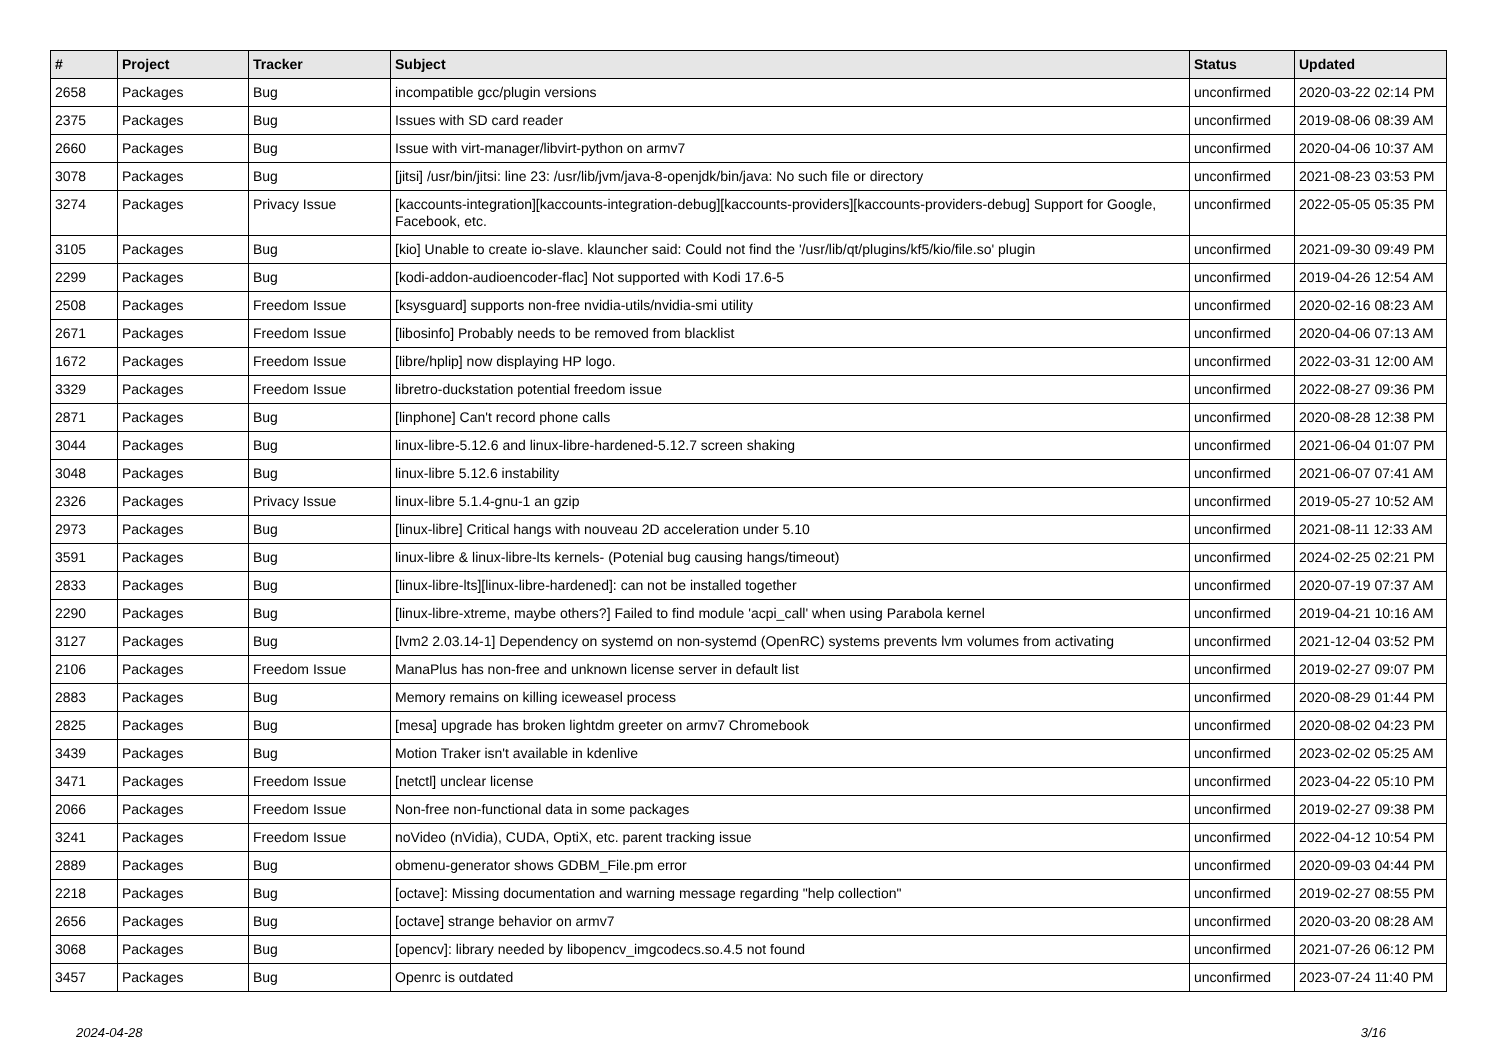| # | Project | Tracker | Subject | Status | Updated |
| --- | --- | --- | --- | --- | --- |
| 2658 | Packages | Bug | incompatible gcc/plugin versions | unconfirmed | 2020-03-22 02:14 PM |
| 2375 | Packages | Bug | Issues with SD card reader | unconfirmed | 2019-08-06 08:39 AM |
| 2660 | Packages | Bug | Issue with virt-manager/libvirt-python on armv7 | unconfirmed | 2020-04-06 10:37 AM |
| 3078 | Packages | Bug | [jitsi] /usr/bin/jitsi: line 23: /usr/lib/jvm/java-8-openjdk/bin/java: No such file or directory | unconfirmed | 2021-08-23 03:53 PM |
| 3274 | Packages | Privacy Issue | [kaccounts-integration][kaccounts-integration-debug][kaccounts-providers][kaccounts-providers-debug] Support for Google, Facebook, etc. | unconfirmed | 2022-05-05 05:35 PM |
| 3105 | Packages | Bug | [kio] Unable to create io-slave. klauncher said: Could not find the '/usr/lib/qt/plugins/kf5/kio/file.so' plugin | unconfirmed | 2021-09-30 09:49 PM |
| 2299 | Packages | Bug | [kodi-addon-audioencoder-flac] Not supported with Kodi 17.6-5 | unconfirmed | 2019-04-26 12:54 AM |
| 2508 | Packages | Freedom Issue | [ksysguard] supports non-free nvidia-utils/nvidia-smi utility | unconfirmed | 2020-02-16 08:23 AM |
| 2671 | Packages | Freedom Issue | [libosinfo] Probably needs to be removed from blacklist | unconfirmed | 2020-04-06 07:13 AM |
| 1672 | Packages | Freedom Issue | [libre/hplip] now displaying HP logo. | unconfirmed | 2022-03-31 12:00 AM |
| 3329 | Packages | Freedom Issue | libretro-duckstation potential freedom issue | unconfirmed | 2022-08-27 09:36 PM |
| 2871 | Packages | Bug | [linphone] Can't record phone calls | unconfirmed | 2020-08-28 12:38 PM |
| 3044 | Packages | Bug | linux-libre-5.12.6 and linux-libre-hardened-5.12.7 screen shaking | unconfirmed | 2021-06-04 01:07 PM |
| 3048 | Packages | Bug | linux-libre 5.12.6 instability | unconfirmed | 2021-06-07 07:41 AM |
| 2326 | Packages | Privacy Issue | linux-libre 5.1.4-gnu-1 an gzip | unconfirmed | 2019-05-27 10:52 AM |
| 2973 | Packages | Bug | [linux-libre] Critical hangs with nouveau 2D acceleration under 5.10 | unconfirmed | 2021-08-11 12:33 AM |
| 3591 | Packages | Bug | linux-libre & linux-libre-lts kernels- (Potenial bug causing hangs/timeout) | unconfirmed | 2024-02-25 02:21 PM |
| 2833 | Packages | Bug | [linux-libre-lts][linux-libre-hardened]: can not be installed together | unconfirmed | 2020-07-19 07:37 AM |
| 2290 | Packages | Bug | [linux-libre-xtreme, maybe others?] Failed to find module 'acpi_call' when using Parabola kernel | unconfirmed | 2019-04-21 10:16 AM |
| 3127 | Packages | Bug | [lvm2 2.03.14-1] Dependency on systemd on non-systemd (OpenRC) systems prevents lvm volumes from activating | unconfirmed | 2021-12-04 03:52 PM |
| 2106 | Packages | Freedom Issue | ManaPlus has non-free and unknown license server in default list | unconfirmed | 2019-02-27 09:07 PM |
| 2883 | Packages | Bug | Memory remains on killing iceweasel process | unconfirmed | 2020-08-29 01:44 PM |
| 2825 | Packages | Bug | [mesa] upgrade has broken lightdm greeter on armv7 Chromebook | unconfirmed | 2020-08-02 04:23 PM |
| 3439 | Packages | Bug | Motion Traker isn't available in kdenlive | unconfirmed | 2023-02-02 05:25 AM |
| 3471 | Packages | Freedom Issue | [netctl] unclear license | unconfirmed | 2023-04-22 05:10 PM |
| 2066 | Packages | Freedom Issue | Non-free non-functional data in some packages | unconfirmed | 2019-02-27 09:38 PM |
| 3241 | Packages | Freedom Issue | noVideo (nVidia), CUDA, OptiX, etc. parent tracking issue | unconfirmed | 2022-04-12 10:54 PM |
| 2889 | Packages | Bug | obmenu-generator shows GDBM_File.pm error | unconfirmed | 2020-09-03 04:44 PM |
| 2218 | Packages | Bug | [octave]: Missing documentation and warning message regarding "help collection" | unconfirmed | 2019-02-27 08:55 PM |
| 2656 | Packages | Bug | [octave] strange behavior on armv7 | unconfirmed | 2020-03-20 08:28 AM |
| 3068 | Packages | Bug | [opencv]: library needed by libopencv_imgcodecs.so.4.5 not found | unconfirmed | 2021-07-26 06:12 PM |
| 3457 | Packages | Bug | Openrc is outdated | unconfirmed | 2023-07-24 11:40 PM |
2024-04-28 3/16